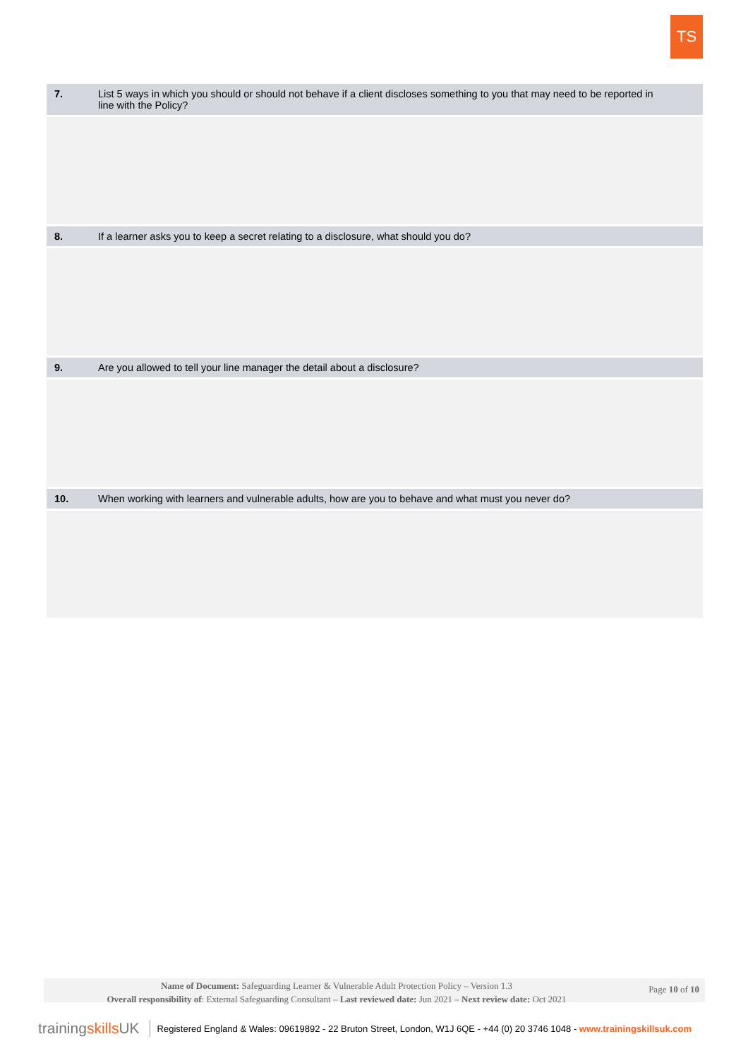TS
| 7. | List 5 ways in which you should or should not behave if a client discloses something to you that may need to be reported in line with the Policy? |
| 8. | If a learner asks you to keep a secret relating to a disclosure, what should you do? |
| 9. | Are you allowed to tell your line manager the detail about a disclosure? |
| 10. | When working with learners and vulnerable adults, how are you to behave and what must you never do? |
Name of Document: Safeguarding Learner & Vulnerable Adult Protection Policy – Version 1.3
Overall responsibility of: External Safeguarding Consultant – Last reviewed date: Jun 2021 – Next review date: Oct 2021
Page 10 of 10
trainingskills UK Registered England & Wales: 09619892 - 22 Bruton Street, London, W1J 6QE - +44 (0) 20 3746 1048 - www.trainingskillsuk.com